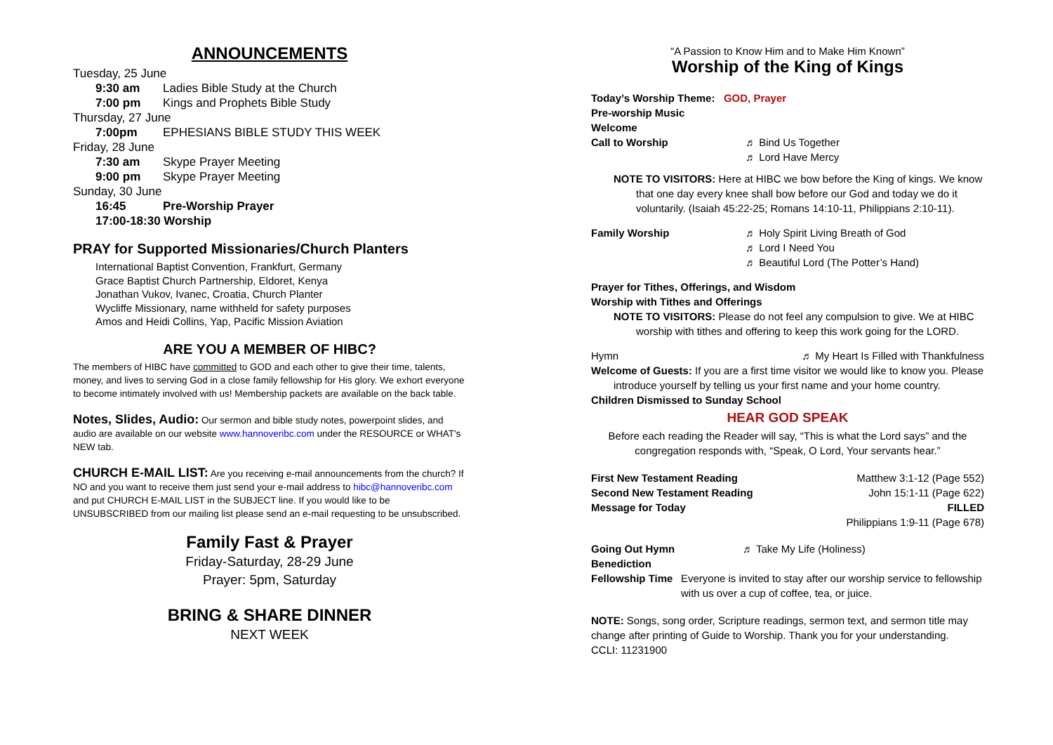ANNOUNCEMENTS
Tuesday, 25 June
9:30 am Ladies Bible Study at the Church
7:00 pm Kings and Prophets Bible Study
Thursday, 27 June
7:00pm EPHESIANS BIBLE STUDY THIS WEEK
Friday, 28 June
7:30 am Skype Prayer Meeting
9:00 pm Skype Prayer Meeting
Sunday, 30 June
16:45 Pre-Worship Prayer
17:00-18:30 Worship
PRAY for Supported Missionaries/Church Planters
International Baptist Convention, Frankfurt, Germany
Grace Baptist Church Partnership, Eldoret, Kenya
Jonathan Vukov, Ivanec, Croatia, Church Planter
Wycliffe Missionary, name withheld for safety purposes
Amos and Heidi Collins, Yap, Pacific Mission Aviation
ARE YOU A MEMBER OF HIBC?
The members of HIBC have committed to GOD and each other to give their time, talents, money, and lives to serving God in a close family fellowship for His glory. We exhort everyone to become intimately involved with us! Membership packets are available on the back table.
Notes, Slides, Audio: Our sermon and bible study notes, powerpoint slides, and audio are available on our website www.hannoveribc.com under the RESOURCE or WHAT's NEW tab.
CHURCH E-MAIL LIST: Are you receiving e-mail announcements from the church? If NO and you want to receive them just send your e-mail address to hibc@hannoveribc.com and put CHURCH E-MAIL LIST in the SUBJECT line. If you would like to be UNSUBSCRIBED from our mailing list please send an e-mail requesting to be unsubscribed.
Family Fast & Prayer
Friday-Saturday, 28-29 June
Prayer: 5pm, Saturday
BRING & SHARE DINNER
NEXT WEEK
“A Passion to Know Him and to Make Him Known”
Worship of the King of Kings
Today’s Worship Theme: GOD, Prayer
Pre-worship Music
Welcome
Call to Worship ♬ Bind Us Together
♬ Lord Have Mercy
NOTE TO VISITORS: Here at HIBC we bow before the King of kings. We know
that one day every knee shall bow before our God and today we do it voluntarily. (Isaiah 45:22-25; Romans 14:10-11, Philippians 2:10-11).
Family Worship ♬ Holy Spirit Living Breath of God
♬ Lord I Need You
♬ Beautiful Lord (The Potter’s Hand)
Prayer for Tithes, Offerings, and Wisdom
Worship with Tithes and Offerings
NOTE TO VISITORS: Please do not feel any compulsion to give. We at HIBC
worship with tithes and offering to keep this work going for the LORD.
Hymn ♬ My Heart Is Filled with Thankfulness
Welcome of Guests: If you are a first time visitor we would like to know you. Please
introduce yourself by telling us your first name and your home country.
Children Dismissed to Sunday School
HEAR GOD SPEAK
Before each reading the Reader will say, “This is what the Lord says” and the congregation responds with, “Speak, O Lord, Your servants hear.”
First New Testament Reading Matthew 3:1-12 (Page 552)
Second New Testament Reading John 15:1-11 (Page 622)
Message for Today FILLED
Philippians 1:9-11 (Page 678)
Going Out Hymn ♬ Take My Life (Holiness)
Benediction
Fellowship Time Everyone is invited to stay after our worship service to fellowship with us over a cup of coffee, tea, or juice.
NOTE: Songs, song order, Scripture readings, sermon text, and sermon title may change after printing of Guide to Worship. Thank you for your understanding.
CCLI: 11231900